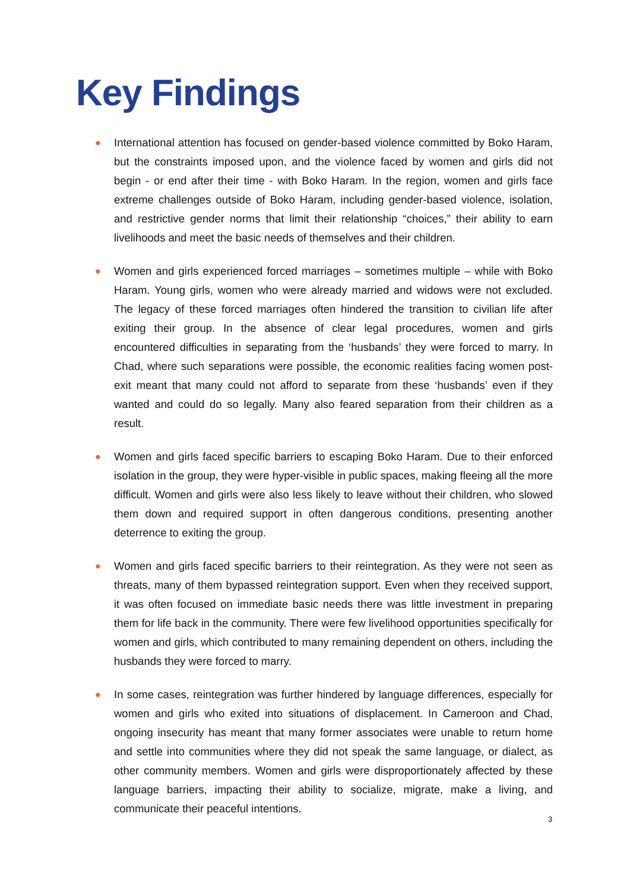Key Findings
● International attention has focused on gender-based violence committed by Boko Haram, but the constraints imposed upon, and the violence faced by women and girls did not begin - or end after their time - with Boko Haram. In the region, women and girls face extreme challenges outside of Boko Haram, including gender-based violence, isolation, and restrictive gender norms that limit their relationship “choices,” their ability to earn livelihoods and meet the basic needs of themselves and their children.
● Women and girls experienced forced marriages – sometimes multiple – while with Boko Haram. Young girls, women who were already married and widows were not excluded. The legacy of these forced marriages often hindered the transition to civilian life after exiting their group. In the absence of clear legal procedures, women and girls encountered difficulties in separating from the ‘husbands’ they were forced to marry. In Chad, where such separations were possible, the economic realities facing women post-exit meant that many could not afford to separate from these ‘husbands’ even if they wanted and could do so legally. Many also feared separation from their children as a result.
● Women and girls faced specific barriers to escaping Boko Haram. Due to their enforced isolation in the group, they were hyper-visible in public spaces, making fleeing all the more difficult. Women and girls were also less likely to leave without their children, who slowed them down and required support in often dangerous conditions, presenting another deterrence to exiting the group.
● Women and girls faced specific barriers to their reintegration. As they were not seen as threats, many of them bypassed reintegration support. Even when they received support, it was often focused on immediate basic needs there was little investment in preparing them for life back in the community. There were few livelihood opportunities specifically for women and girls, which contributed to many remaining dependent on others, including the husbands they were forced to marry.
● In some cases, reintegration was further hindered by language differences, especially for women and girls who exited into situations of displacement. In Cameroon and Chad, ongoing insecurity has meant that many former associates were unable to return home and settle into communities where they did not speak the same language, or dialect, as other community members. Women and girls were disproportionately affected by these language barriers, impacting their ability to socialize, migrate, make a living, and communicate their peaceful intentions.
3